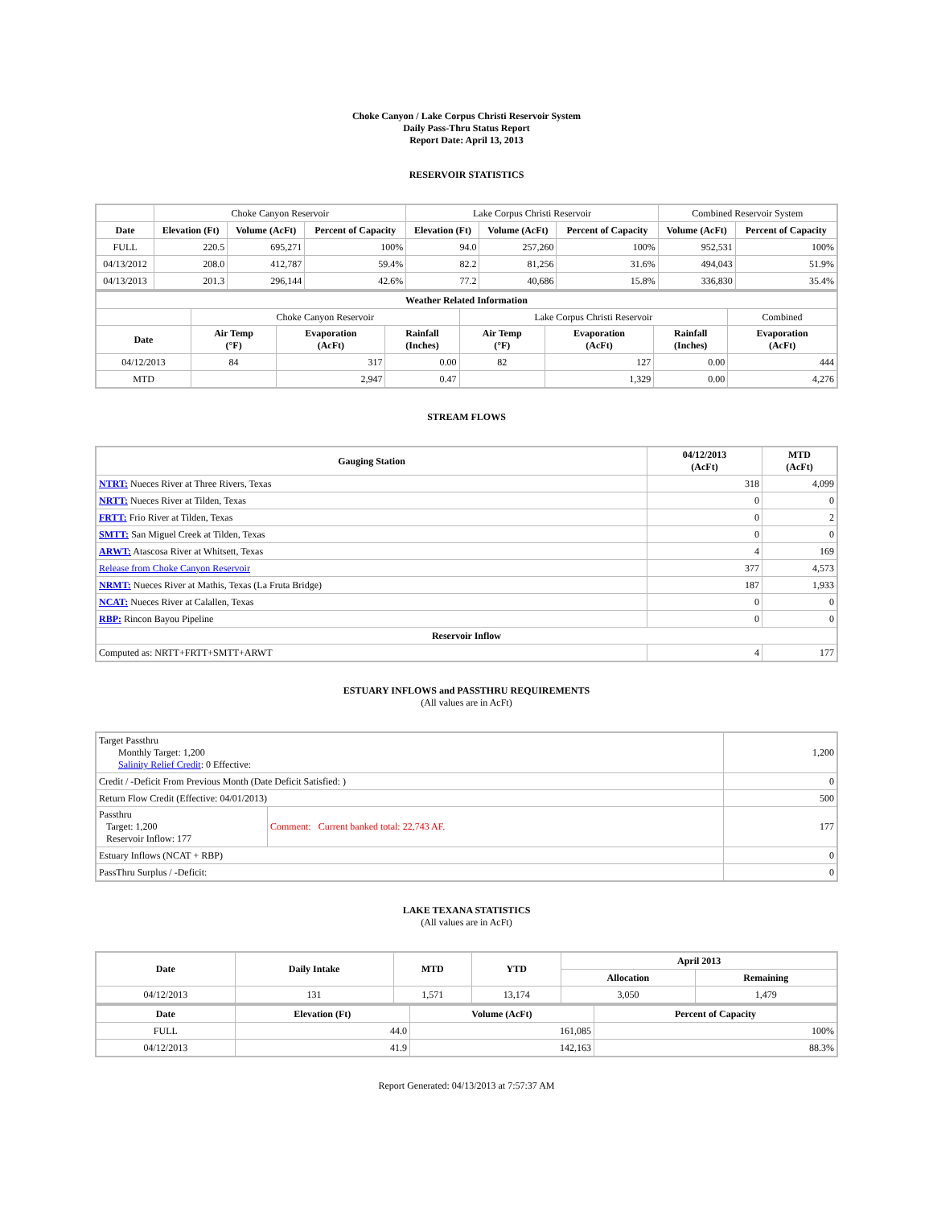Choke Canyon / Lake Corpus Christi Reservoir System
Daily Pass-Thru Status Report
Report Date: April 13, 2013
RESERVOIR STATISTICS
| | Choke Canyon Reservoir | | | Lake Corpus Christi Reservoir | | | Combined Reservoir System | |
| Date | Elevation (Ft) | Volume (AcFt) | Percent of Capacity | Elevation (Ft) | Volume (AcFt) | Percent of Capacity | Volume (AcFt) | Percent of Capacity |
| FULL | 220.5 | 695,271 | 100% | 94.0 | 257,260 | 100% | 952,531 | 100% |
| 04/13/2012 | 208.0 | 412,787 | 59.4% | 82.2 | 81,256 | 31.6% | 494,043 | 51.9% |
| 04/13/2013 | 201.3 | 296,144 | 42.6% | 77.2 | 40,686 | 15.8% | 336,830 | 35.4% |
| Weather Related Information | | | | | | | |
| --- | --- | --- | --- | --- | --- | --- | --- |
| | Choke Canyon Reservoir | | | Lake Corpus Christi Reservoir | | | Combined |
| Date | Air Temp (°F) | Evaporation (AcFt) | Rainfall (Inches) | Air Temp (°F) | Evaporation (AcFt) | Rainfall (Inches) | Evaporation (AcFt) |
| 04/12/2013 | 84 | 317 | 0.00 | 82 | 127 | 0.00 | 444 |
| MTD | | 2,947 | 0.47 | | 1,329 | 0.00 | 4,276 |
STREAM FLOWS
| Gauging Station | 04/12/2013 (AcFt) | MTD (AcFt) |
| --- | --- | --- |
| NTRT: Nueces River at Three Rivers, Texas | 318 | 4,099 |
| NRTT: Nueces River at Tilden, Texas | 0 | 0 |
| FRTT: Frio River at Tilden, Texas | 0 | 2 |
| SMTT: San Miguel Creek at Tilden, Texas | 0 | 0 |
| ARWT: Atascosa River at Whitsett, Texas | 4 | 169 |
| Release from Choke Canyon Reservoir | 377 | 4,573 |
| NRMT: Nueces River at Mathis, Texas (La Fruta Bridge) | 187 | 1,933 |
| NCAT: Nueces River at Calallen, Texas | 0 | 0 |
| RBP: Rincon Bayou Pipeline | 0 | 0 |
| Reservoir Inflow | | |
| Computed as: NRTT+FRTT+SMTT+ARWT | 4 | 177 |
ESTUARY INFLOWS and PASSTHRU REQUIREMENTS
(All values are in AcFt)
| Target Passthru Monthly Target: 1,200 Salinity Relief Credit : 0 Effective: | | 1,200 |
| Credit / -Deficit From Previous Month (Date Deficit Satisfied: ) | | 0 |
| Return Flow Credit (Effective: 04/01/2013) | | 500 |
| Passthru Target: 1,200 Reservoir Inflow: 177 | Comment: Current banked total: 22,743 AF. | 177 |
| Estuary Inflows (NCAT + RBP) | | 0 |
| PassThru Surplus / -Deficit: | | 0 |
LAKE TEXANA STATISTICS
(All values are in AcFt)
| Date | Daily Intake | MTD | YTD | April 2013 | |
| --- | --- | --- | --- | --- | --- |
| | | | | Allocation | Remaining |
| 04/12/2013 | 131 | 1,571 | 13,174 | 3,050 | 1,479 |
| Date | Elevation (Ft) | Volume (AcFt) | Percent of Capacity |
| --- | --- | --- | --- |
| FULL | 44.0 | 161,085 | 100% |
| 04/12/2013 | 41.9 | 142,163 | 88.3% |
Report Generated: 04/13/2013 at 7:57:37 AM